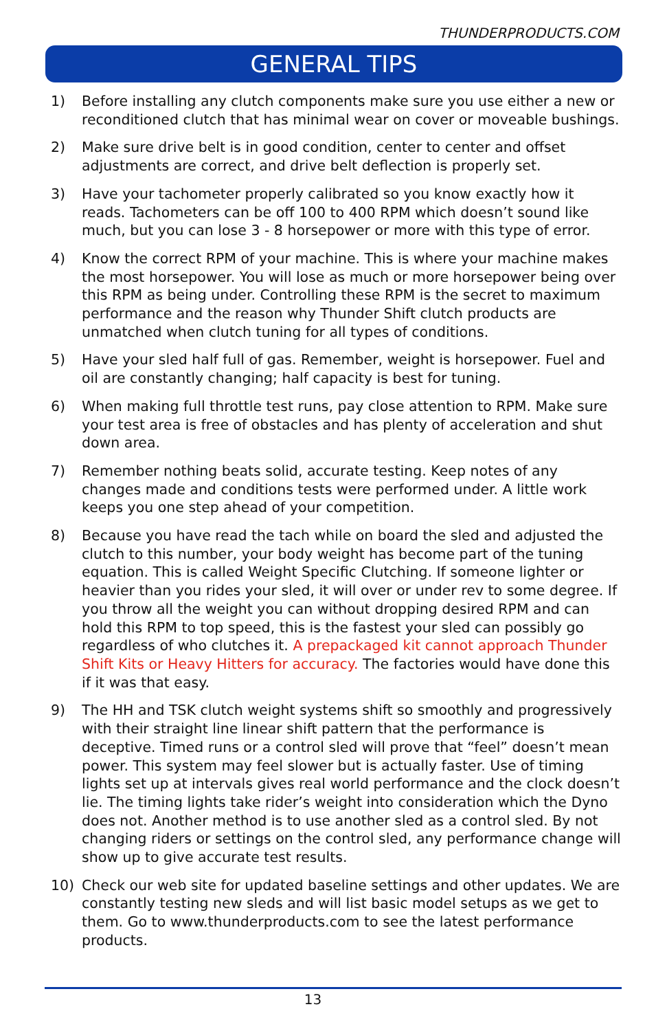THUNDERPRODUCTS.COM
GENERAL TIPS
1) Before installing any clutch components make sure you use either a new or reconditioned clutch that has minimal wear on cover or moveable bushings.
2) Make sure drive belt is in good condition, center to center and offset adjustments are correct, and drive belt deflection is properly set.
3) Have your tachometer properly calibrated so you know exactly how it reads. Tachometers can be off 100 to 400 RPM which doesn’t sound like much, but you can lose 3 - 8 horsepower or more with this type of error.
4) Know the correct RPM of your machine. This is where your machine makes the most horsepower. You will lose as much or more horsepower being over this RPM as being under. Controlling these RPM is the secret to maximum performance and the reason why Thunder Shift clutch products are unmatched when clutch tuning for all types of conditions.
5) Have your sled half full of gas. Remember, weight is horsepower. Fuel and oil are constantly changing; half capacity is best for tuning.
6) When making full throttle test runs, pay close attention to RPM. Make sure your test area is free of obstacles and has plenty of acceleration and shut down area.
7) Remember nothing beats solid, accurate testing. Keep notes of any changes made and conditions tests were performed under. A little work keeps you one step ahead of your competition.
8) Because you have read the tach while on board the sled and adjusted the clutch to this number, your body weight has become part of the tuning equation. This is called Weight Specific Clutching. If someone lighter or heavier than you rides your sled, it will over or under rev to some degree. If you throw all the weight you can without dropping desired RPM and can hold this RPM to top speed, this is the fastest your sled can possibly go regardless of who clutches it. A prepackaged kit cannot approach Thunder Shift Kits or Heavy Hitters for accuracy. The factories would have done this if it was that easy.
9) The HH and TSK clutch weight systems shift so smoothly and progressively with their straight line linear shift pattern that the performance is deceptive. Timed runs or a control sled will prove that “feel” doesn’t mean power. This system may feel slower but is actually faster. Use of timing lights set up at intervals gives real world performance and the clock doesn’t lie. The timing lights take rider’s weight into consideration which the Dyno does not. Another method is to use another sled as a control sled. By not changing riders or settings on the control sled, any performance change will show up to give accurate test results.
10) Check our web site for updated baseline settings and other updates. We are constantly testing new sleds and will list basic model setups as we get to them. Go to www.thunderproducts.com to see the latest performance products.
13